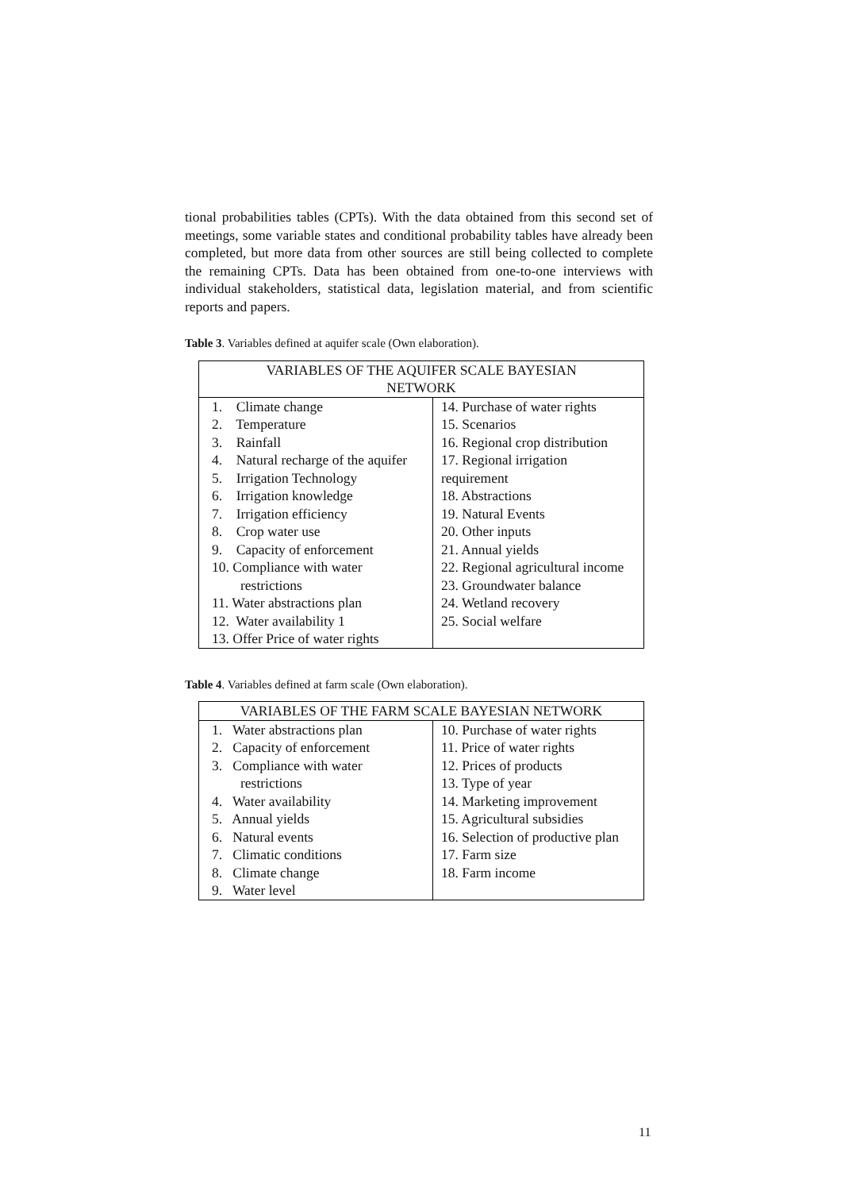tional probabilities tables (CPTs). With the data obtained from this second set of meetings, some variable states and conditional probability tables have already been completed, but more data from other sources are still being collected to complete the remaining CPTs. Data has been obtained from one-to-one interviews with individual stakeholders, statistical data, legislation material, and from scientific reports and papers.
Table 3. Variables defined at aquifer scale (Own elaboration).
| VARIABLES OF THE AQUIFER SCALE BAYESIAN NETWORK | |
| --- | --- |
| 1. Climate change 2. Temperature 3. Rainfall 4. Natural recharge of the aquifer 5. Irrigation Technology 6. Irrigation knowledge 7. Irrigation efficiency 8. Crop water use 9. Capacity of enforcement 10. Compliance with water restrictions 11. Water abstractions plan 12. Water availability 1 13. Offer Price of water rights | 14. Purchase of water rights 15. Scenarios 16. Regional crop distribution 17. Regional irrigation requirement 18. Abstractions 19. Natural Events 20. Other inputs 21. Annual yields 22. Regional agricultural income 23. Groundwater balance 24. Wetland recovery 25. Social welfare |
Table 4. Variables defined at farm scale (Own elaboration).
| VARIABLES OF THE FARM SCALE BAYESIAN NETWORK | |
| --- | --- |
| 1. Water abstractions plan 2. Capacity of enforcement 3. Compliance with water restrictions 4. Water availability 5. Annual yields 6. Natural events 7. Climatic conditions 8. Climate change 9. Water level | 10. Purchase of water rights 11. Price of water rights 12. Prices of products 13. Type of year 14. Marketing improvement 15. Agricultural subsidies 16. Selection of productive plan 17. Farm size 18. Farm income |
11